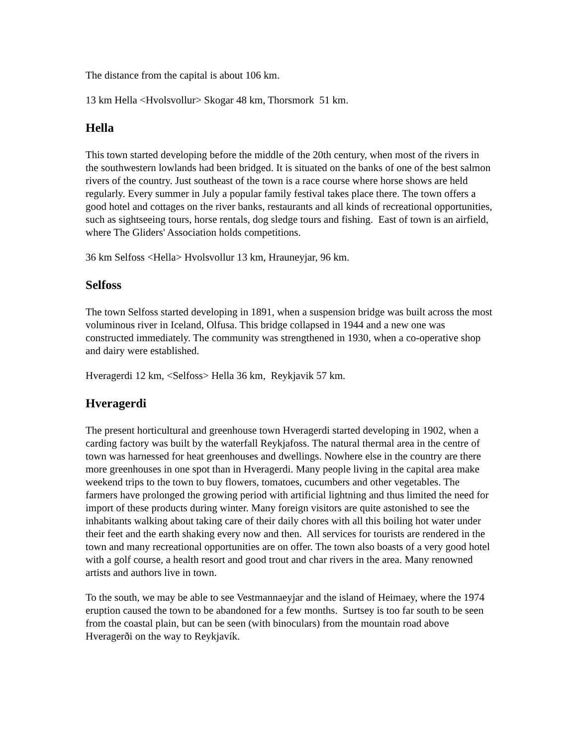The distance from the capital is about 106 km.
13 km Hella <Hvolsvollur> Skogar 48 km, Thorsmork 51 km.
Hella
This town started developing before the middle of the 20th century, when most of the rivers in the southwestern lowlands had been bridged. It is situated on the banks of one of the best salmon rivers of the country. Just southeast of the town is a race course where horse shows are held regularly. Every summer in July a popular family festival takes place there. The town offers a good hotel and cottages on the river banks, restaurants and all kinds of recreational opportunities, such as sightseeing tours, horse rentals, dog sledge tours and fishing. East of town is an airfield, where The Gliders' Association holds competitions.
36 km Selfoss <Hella> Hvolsvollur 13 km, Hrauneyjar, 96 km.
Selfoss
The town Selfoss started developing in 1891, when a suspension bridge was built across the most voluminous river in Iceland, Olfusa. This bridge collapsed in 1944 and a new one was constructed immediately. The community was strengthened in 1930, when a co-operative shop and dairy were established.
Hveragerdi 12 km, <Selfoss> Hella 36 km, Reykjavik 57 km.
Hveragerdi
The present horticultural and greenhouse town Hveragerdi started developing in 1902, when a carding factory was built by the waterfall Reykjafoss. The natural thermal area in the centre of town was harnessed for heat greenhouses and dwellings. Nowhere else in the country are there more greenhouses in one spot than in Hveragerdi. Many people living in the capital area make weekend trips to the town to buy flowers, tomatoes, cucumbers and other vegetables. The farmers have prolonged the growing period with artificial lightning and thus limited the need for import of these products during winter. Many foreign visitors are quite astonished to see the inhabitants walking about taking care of their daily chores with all this boiling hot water under their feet and the earth shaking every now and then. All services for tourists are rendered in the town and many recreational opportunities are on offer. The town also boasts of a very good hotel with a golf course, a health resort and good trout and char rivers in the area. Many renowned artists and authors live in town.
To the south, we may be able to see Vestmannaeyjar and the island of Heimaey, where the 1974 eruption caused the town to be abandoned for a few months. Surtsey is too far south to be seen from the coastal plain, but can be seen (with binoculars) from the mountain road above Hveragerði on the way to Reykjavík.